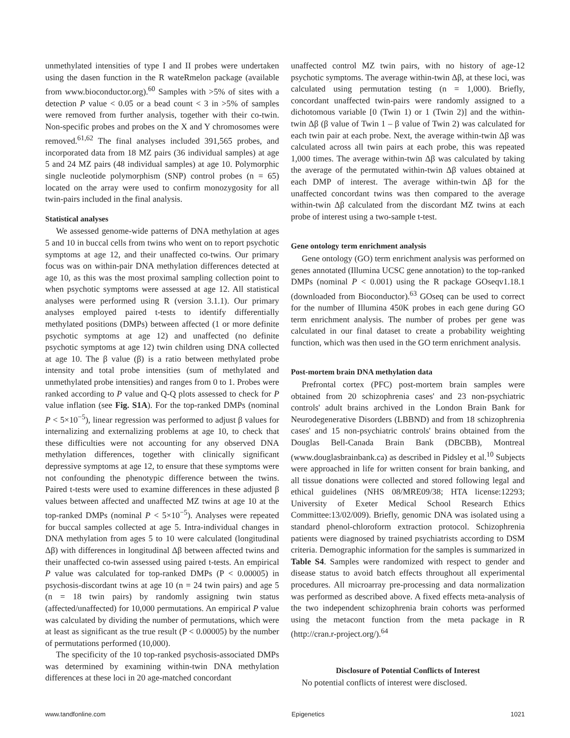unmethylated intensities of type I and II probes were undertaken using the dasen function in the R wateRmelon package (available from www.bioconductor.org).<sup>60</sup> Samples with >5% of sites with a detection P value < 0.05 or a bead count < 3 in >5% of samples were removed from further analysis, together with their co-twin. Non-specific probes and probes on the X and Y chromosomes were removed.<sup>61,62</sup> The final analyses included 391,565 probes, and incorporated data from 18 MZ pairs (36 individual samples) at age 5 and 24 MZ pairs (48 individual samples) at age 10. Polymorphic single nucleotide polymorphism (SNP) control probes (n = 65) located on the array were used to confirm monozygosity for all twin-pairs included in the final analysis.
Statistical analyses
We assessed genome-wide patterns of DNA methylation at ages 5 and 10 in buccal cells from twins who went on to report psychotic symptoms at age 12, and their unaffected co-twins. Our primary focus was on within-pair DNA methylation differences detected at age 10, as this was the most proximal sampling collection point to when psychotic symptoms were assessed at age 12. All statistical analyses were performed using R (version 3.1.1). Our primary analyses employed paired t-tests to identify differentially methylated positions (DMPs) between affected (1 or more definite psychotic symptoms at age 12) and unaffected (no definite psychotic symptoms at age 12) twin children using DNA collected at age 10. The β value (β) is a ratio between methylated probe intensity and total probe intensities (sum of methylated and unmethylated probe intensities) and ranges from 0 to 1. Probes were ranked according to P value and Q-Q plots assessed to check for P value inflation (see Fig. S1A). For the top-ranked DMPs (nominal P < 5×10<sup>−5</sup>), linear regression was performed to adjust β values for internalizing and externalizing problems at age 10, to check that these difficulties were not accounting for any observed DNA methylation differences, together with clinically significant depressive symptoms at age 12, to ensure that these symptoms were not confounding the phenotypic difference between the twins. Paired t-tests were used to examine differences in these adjusted β values between affected and unaffected MZ twins at age 10 at the top-ranked DMPs (nominal P < 5×10<sup>−5</sup>). Analyses were repeated for buccal samples collected at age 5. Intra-individual changes in DNA methylation from ages 5 to 10 were calculated (longitudinal Δβ) with differences in longitudinal Δβ between affected twins and their unaffected co-twin assessed using paired t-tests. An empirical P value was calculated for top-ranked DMPs (P < 0.00005) in psychosis-discordant twins at age 10 (n = 24 twin pairs) and age 5 (n = 18 twin pairs) by randomly assigning twin status (affected/unaffected) for 10,000 permutations. An empirical P value was calculated by dividing the number of permutations, which were at least as significant as the true result (P < 0.00005) by the number of permutations performed (10,000).
The specificity of the 10 top-ranked psychosis-associated DMPs was determined by examining within-twin DNA methylation differences at these loci in 20 age-matched concordant
unaffected control MZ twin pairs, with no history of age-12 psychotic symptoms. The average within-twin Δβ, at these loci, was calculated using permutation testing (n = 1,000). Briefly, concordant unaffected twin-pairs were randomly assigned to a dichotomous variable [0 (Twin 1) or 1 (Twin 2)] and the within-twin Δβ (β value of Twin 1 – β value of Twin 2) was calculated for each twin pair at each probe. Next, the average within-twin Δβ was calculated across all twin pairs at each probe, this was repeated 1,000 times. The average within-twin Δβ was calculated by taking the average of the permutated within-twin Δβ values obtained at each DMP of interest. The average within-twin Δβ for the unaffected concordant twins was then compared to the average within-twin Δβ calculated from the discordant MZ twins at each probe of interest using a two-sample t-test.
Gene ontology term enrichment analysis
Gene ontology (GO) term enrichment analysis was performed on genes annotated (Illumina UCSC gene annotation) to the top-ranked DMPs (nominal P < 0.001) using the R package GOseqv1.18.1 (downloaded from Bioconductor).<sup>63</sup> GOseq can be used to correct for the number of Illumina 450K probes in each gene during GO term enrichment analysis. The number of probes per gene was calculated in our final dataset to create a probability weighting function, which was then used in the GO term enrichment analysis.
Post-mortem brain DNA methylation data
Prefrontal cortex (PFC) post-mortem brain samples were obtained from 20 schizophrenia cases' and 23 non-psychiatric controls' adult brains archived in the London Brain Bank for Neurodegenerative Disorders (LBBND) and from 18 schizophrenia cases' and 15 non-psychiatric controls' brains obtained from the Douglas Bell-Canada Brain Bank (DBCBB), Montreal (www.douglasbrainbank.ca) as described in Pidsley et al.<sup>10</sup> Subjects were approached in life for written consent for brain banking, and all tissue donations were collected and stored following legal and ethical guidelines (NHS 08/MRE09/38; HTA license:12293; University of Exeter Medical School Research Ethics Committee:13/02/009). Briefly, genomic DNA was isolated using a standard phenol-chloroform extraction protocol. Schizophrenia patients were diagnosed by trained psychiatrists according to DSM criteria. Demographic information for the samples is summarized in Table S4. Samples were randomized with respect to gender and disease status to avoid batch effects throughout all experimental procedures. All microarray pre-processing and data normalization was performed as described above. A fixed effects meta-analysis of the two independent schizophrenia brain cohorts was performed using the metacont function from the meta package in R (http://cran.r-project.org/).<sup>64</sup>
Disclosure of Potential Conflicts of Interest
No potential conflicts of interest were disclosed.
www.tandfonline.com Epigenetics 1021